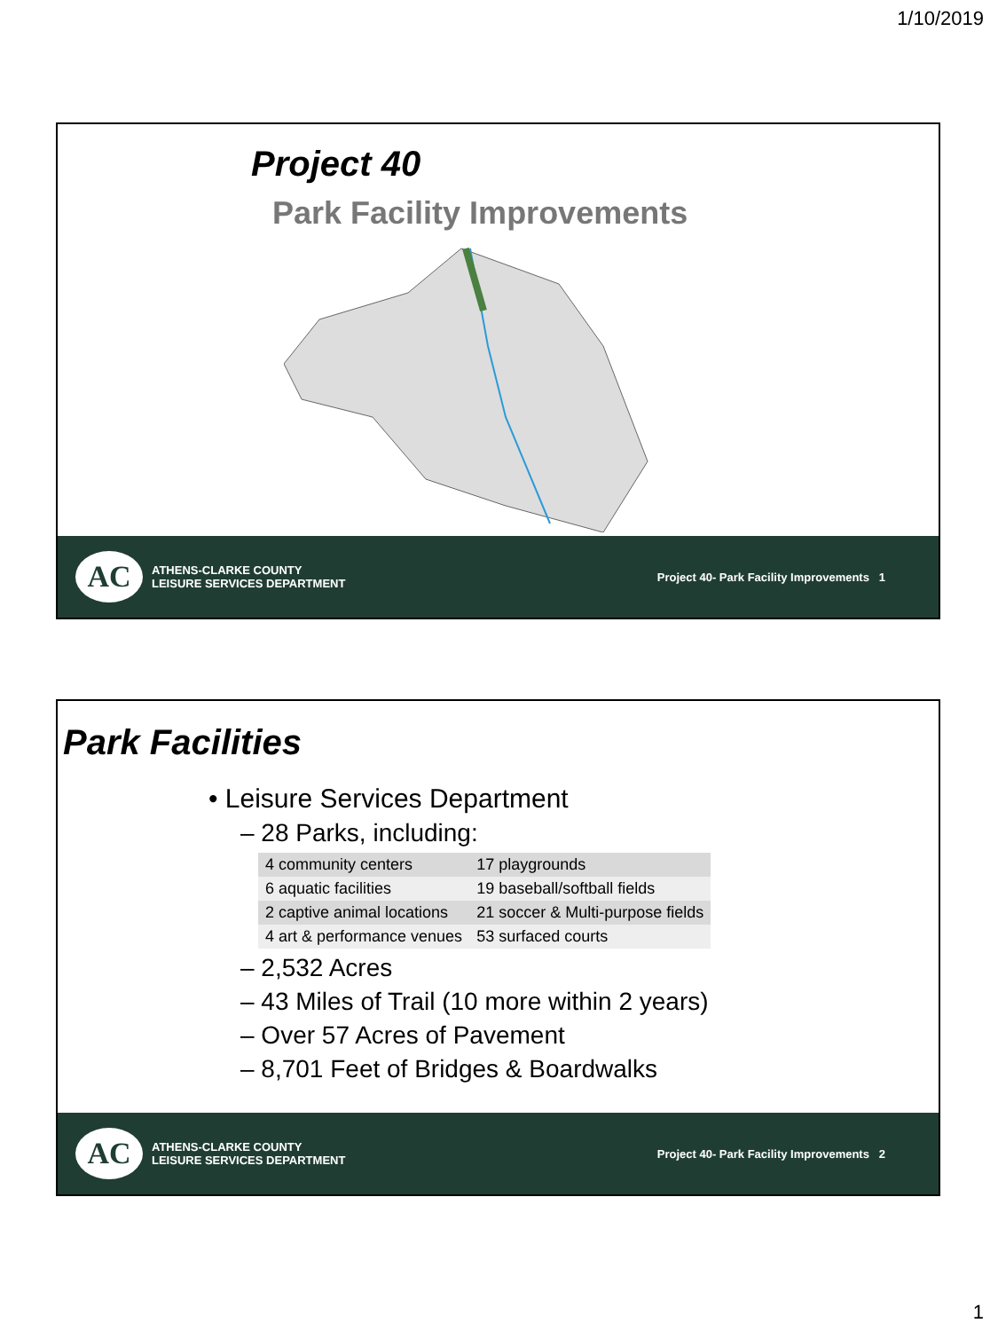1/10/2019
Project 40
Park Facility Improvements
AC
ATHENS-CLARKE COUNTY
LEISURE SERVICES DEPARTMENT
Project 40- Park Facility Improvements 1
Park Facilities
• Leisure Services Department
– 28 Parks, including:
| 4 community centers | 17 playgrounds |
| 6 aquatic facilities | 19 baseball/softball fields |
| 2 captive animal locations | 21 soccer & Multi-purpose fields |
| 4 art & performance venues | 53 surfaced courts |
– 2,532 Acres
– 43 Miles of Trail (10 more within 2 years)
– Over 57 Acres of Pavement
– 8,701 Feet of Bridges & Boardwalks
AC
ATHENS-CLARKE COUNTY
LEISURE SERVICES DEPARTMENT
Project 40- Park Facility Improvements 2
1